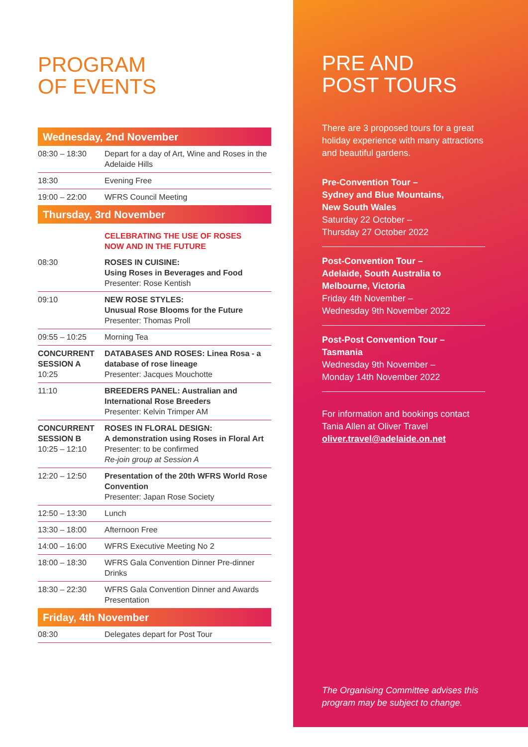PROGRAM
OF EVENTS
| Wednesday, 2nd November | |
| --- | --- |
| 08:30 – 18:30 | Depart for a day of Art, Wine and Roses in the Adelaide Hills |
| 18:30 | Evening Free |
| 19:00 – 22:00 | WFRS Council Meeting |
| Thursday, 3rd November | |
| | CELEBRATING THE USE OF ROSES NOW AND IN THE FUTURE |
| 08:30 | ROSES IN CUISINE: Using Roses in Beverages and Food Presenter: Rose Kentish |
| 09:10 | NEW ROSE STYLES: Unusual Rose Blooms for the Future Presenter: Thomas Proll |
| 09:55 – 10:25 | Morning Tea |
| CONCURRENT SESSION A 10:25 | DATABASES AND ROSES: Linea Rosa - a database of rose lineage Presenter: Jacques Mouchotte |
| 11:10 | BREEDERS PANEL: Australian and International Rose Breeders Presenter: Kelvin Trimper AM |
| CONCURRENT SESSION B 10:25 – 12:10 | ROSES IN FLORAL DESIGN: A demonstration using Roses in Floral Art Presenter: to be confirmed Re-join group at Session A |
| 12:20 – 12:50 | Presentation of the 20th WFRS World Rose Convention Presenter: Japan Rose Society |
| 12:50 – 13:30 | Lunch |
| 13:30 – 18:00 | Afternoon Free |
| 14:00 – 16:00 | WFRS Executive Meeting No 2 |
| 18:00 – 18:30 | WFRS Gala Convention Dinner Pre-dinner Drinks |
| 18:30 – 22:30 | WFRS Gala Convention Dinner and Awards Presentation |
| Friday, 4th November | |
| 08:30 | Delegates depart for Post Tour |
PRE AND
POST TOURS
There are 3 proposed tours for a great holiday experience with many attractions and beautiful gardens.
Pre-Convention Tour –
Sydney and Blue Mountains,
New South Wales
Saturday 22 October –
Thursday 27 October 2022
Post-Convention Tour –
Adelaide, South Australia to
Melbourne, Victoria
Friday 4th November –
Wednesday 9th November 2022
Post-Post Convention Tour –
Tasmania
Wednesday 9th November –
Monday 14th November 2022
For information and bookings contact Tania Allen at Oliver Travel
oliver.travel@adelaide.on.net
The Organising Committee advises this program may be subject to change.